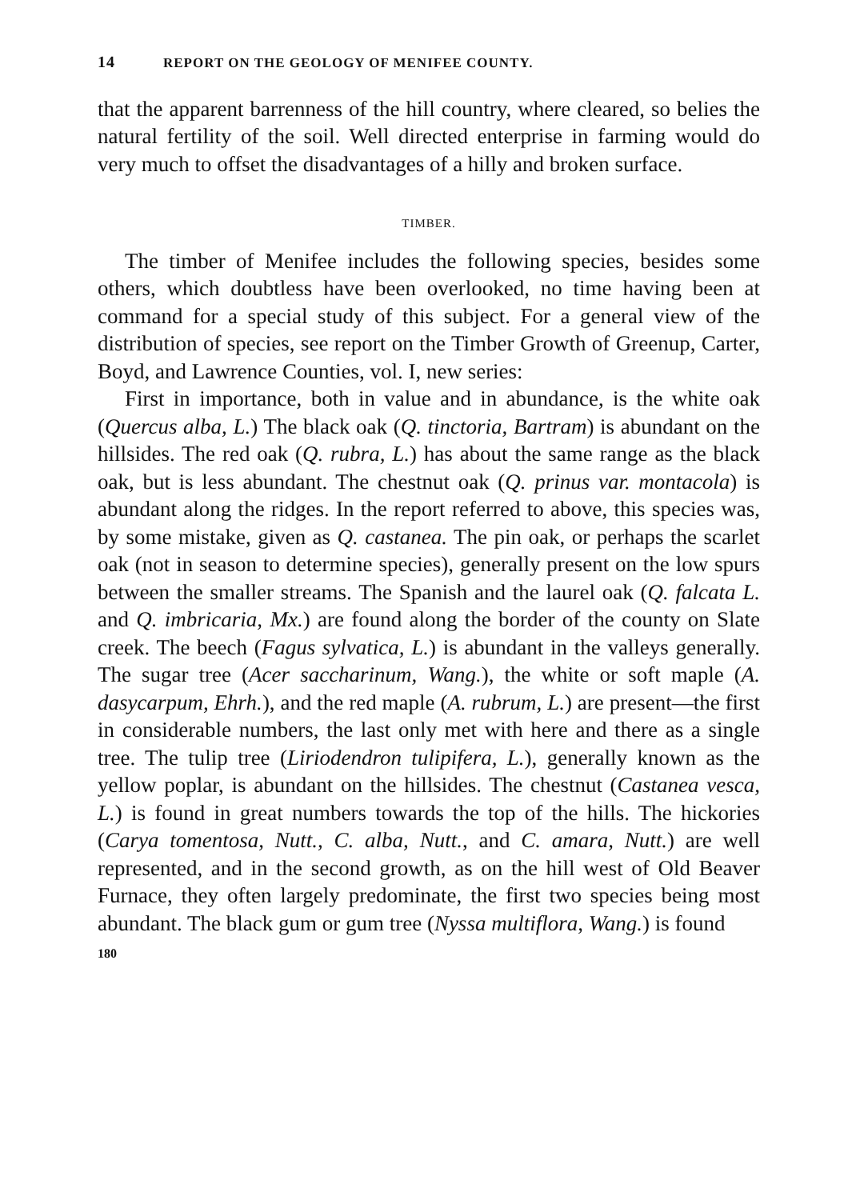14 REPORT ON THE GEOLOGY OF MENIFEE COUNTY.
that the apparent barrenness of the hill country, where cleared, so belies the natural fertility of the soil. Well directed enterprise in farming would do very much to offset the disadvantages of a hilly and broken surface.
TIMBER.
The timber of Menifee includes the following species, besides some others, which doubtless have been overlooked, no time having been at command for a special study of this subject. For a general view of the distribution of species, see report on the Timber Growth of Greenup, Carter, Boyd, and Lawrence Counties, vol. I, new series:
First in importance, both in value and in abundance, is the white oak (Quercus alba, L.) The black oak (Q. tinctoria, Bartram) is abundant on the hillsides. The red oak (Q. rubra, L.) has about the same range as the black oak, but is less abundant. The chestnut oak (Q. prinus var. montacola) is abundant along the ridges. In the report referred to above, this species was, by some mistake, given as Q. castanea. The pin oak, or perhaps the scarlet oak (not in season to determine species), generally present on the low spurs between the smaller streams. The Spanish and the laurel oak (Q. falcata L. and Q. imbricaria, Mx.) are found along the border of the county on Slate creek. The beech (Fagus sylvatica, L.) is abundant in the valleys generally. The sugar tree (Acer saccharinum, Wang.), the white or soft maple (A. dasycarpum, Ehrh.), and the red maple (A. rubrum, L.) are present—the first in considerable numbers, the last only met with here and there as a single tree. The tulip tree (Liriodendron tulipifera, L.), generally known as the yellow poplar, is abundant on the hillsides. The chestnut (Castanea vesca, L.) is found in great numbers towards the top of the hills. The hickories (Carya tomentosa, Nutt., C. alba, Nutt., and C. amara, Nutt.) are well represented, and in the second growth, as on the hill west of Old Beaver Furnace, they often largely predominate, the first two species being most abundant. The black gum or gum tree (Nyssa multiflora, Wang.) is found
180